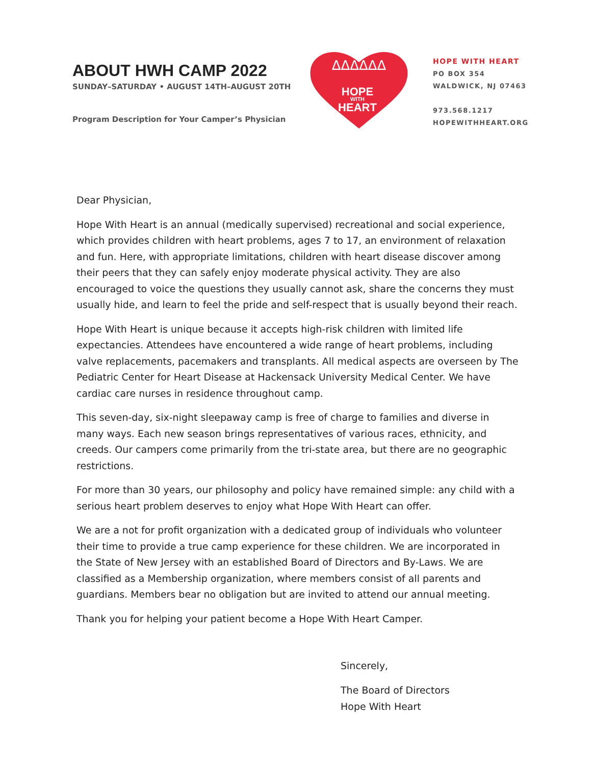ABOUT HWH CAMP 2022
SUNDAY–SATURDAY • AUGUST 14TH–AUGUST 20TH
Program Description for Your Camper’s Physician
ᐃᐃᐃᐃᐃᐃ
HOPE
WITH
HEART
HOPE WITH HEART
PO BOX 354
WALDWICK, NJ 07463
973.568.1217
HOPEWITHHEART.ORG
Dear Physician,
Hope With Heart is an annual (medically supervised) recreational and social experience, which provides children with heart problems, ages 7 to 17, an environment of relaxation and fun. Here, with appropriate limitations, children with heart disease discover among their peers that they can safely enjoy moderate physical activity. They are also encouraged to voice the questions they usually cannot ask, share the concerns they must usually hide, and learn to feel the pride and self-respect that is usually beyond their reach.
Hope With Heart is unique because it accepts high-risk children with limited life expectancies. Attendees have encountered a wide range of heart problems, including valve replacements, pacemakers and transplants. All medical aspects are overseen by The Pediatric Center for Heart Disease at Hackensack University Medical Center. We have cardiac care nurses in residence throughout camp.
This seven-day, six-night sleepaway camp is free of charge to families and diverse in many ways. Each new season brings representatives of various races, ethnicity, and creeds. Our campers come primarily from the tri-state area, but there are no geographic restrictions.
For more than 30 years, our philosophy and policy have remained simple: any child with a serious heart problem deserves to enjoy what Hope With Heart can offer.
We are a not for profit organization with a dedicated group of individuals who volunteer their time to provide a true camp experience for these children. We are incorporated in the State of New Jersey with an established Board of Directors and By-Laws. We are classified as a Membership organization, where members consist of all parents and guardians. Members bear no obligation but are invited to attend our annual meeting.
Thank you for helping your patient become a Hope With Heart Camper.
Sincerely,
The Board of Directors
Hope With Heart